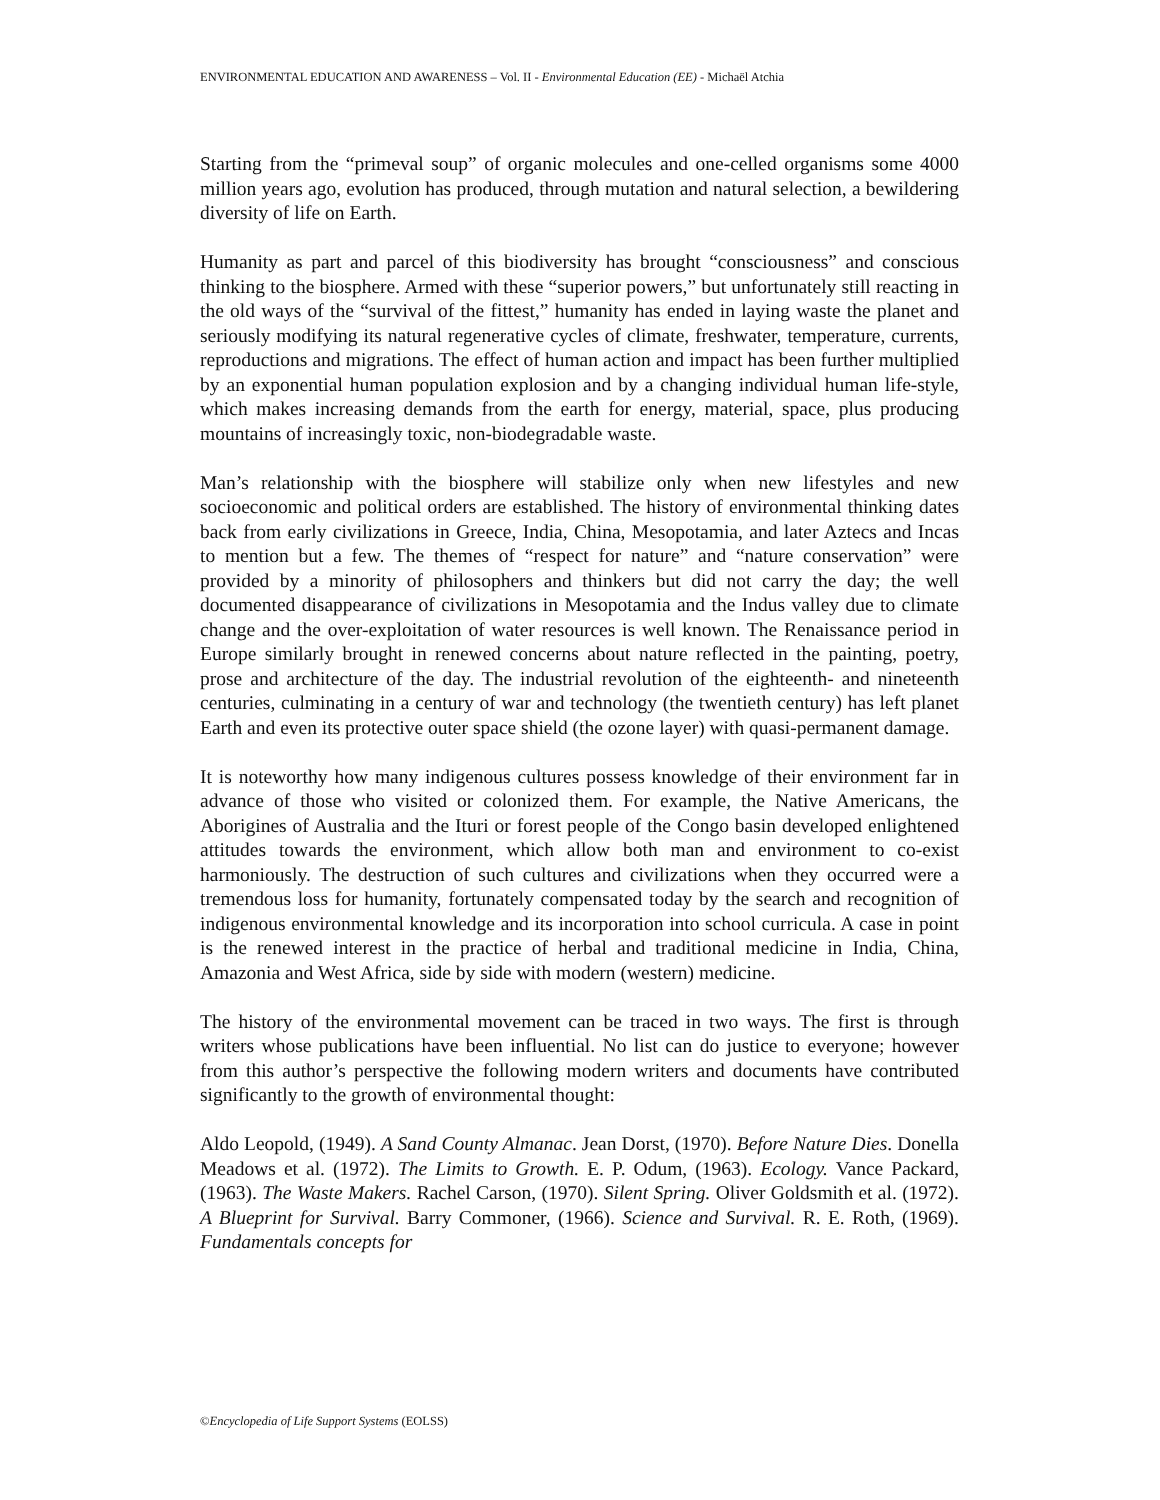ENVIRONMENTAL EDUCATION AND AWARENESS – Vol. II - Environmental Education (EE) - Michaël Atchia
Starting from the “primeval soup” of organic molecules and one-celled organisms some 4000 million years ago, evolution has produced, through mutation and natural selection, a bewildering diversity of life on Earth.
Humanity as part and parcel of this biodiversity has brought “consciousness” and conscious thinking to the biosphere. Armed with these “superior powers,” but unfortunately still reacting in the old ways of the “survival of the fittest,” humanity has ended in laying waste the planet and seriously modifying its natural regenerative cycles of climate, freshwater, temperature, currents, reproductions and migrations. The effect of human action and impact has been further multiplied by an exponential human population explosion and by a changing individual human life-style, which makes increasing demands from the earth for energy, material, space, plus producing mountains of increasingly toxic, non-biodegradable waste.
Man’s relationship with the biosphere will stabilize only when new lifestyles and new socioeconomic and political orders are established. The history of environmental thinking dates back from early civilizations in Greece, India, China, Mesopotamia, and later Aztecs and Incas to mention but a few. The themes of “respect for nature” and “nature conservation” were provided by a minority of philosophers and thinkers but did not carry the day; the well documented disappearance of civilizations in Mesopotamia and the Indus valley due to climate change and the over-exploitation of water resources is well known. The Renaissance period in Europe similarly brought in renewed concerns about nature reflected in the painting, poetry, prose and architecture of the day. The industrial revolution of the eighteenth- and nineteenth centuries, culminating in a century of war and technology (the twentieth century) has left planet Earth and even its protective outer space shield (the ozone layer) with quasi-permanent damage.
It is noteworthy how many indigenous cultures possess knowledge of their environment far in advance of those who visited or colonized them. For example, the Native Americans, the Aborigines of Australia and the Ituri or forest people of the Congo basin developed enlightened attitudes towards the environment, which allow both man and environment to co-exist harmoniously. The destruction of such cultures and civilizations when they occurred were a tremendous loss for humanity, fortunately compensated today by the search and recognition of indigenous environmental knowledge and its incorporation into school curricula. A case in point is the renewed interest in the practice of herbal and traditional medicine in India, China, Amazonia and West Africa, side by side with modern (western) medicine.
The history of the environmental movement can be traced in two ways. The first is through writers whose publications have been influential. No list can do justice to everyone; however from this author’s perspective the following modern writers and documents have contributed significantly to the growth of environmental thought:
Aldo Leopold, (1949). A Sand County Almanac. Jean Dorst, (1970). Before Nature Dies. Donella Meadows et al. (1972). The Limits to Growth. E. P. Odum, (1963). Ecology. Vance Packard, (1963). The Waste Makers. Rachel Carson, (1970). Silent Spring. Oliver Goldsmith et al. (1972). A Blueprint for Survival. Barry Commoner, (1966). Science and Survival. R. E. Roth, (1969). Fundamentals concepts for
©Encyclopedia of Life Support Systems (EOLSS)